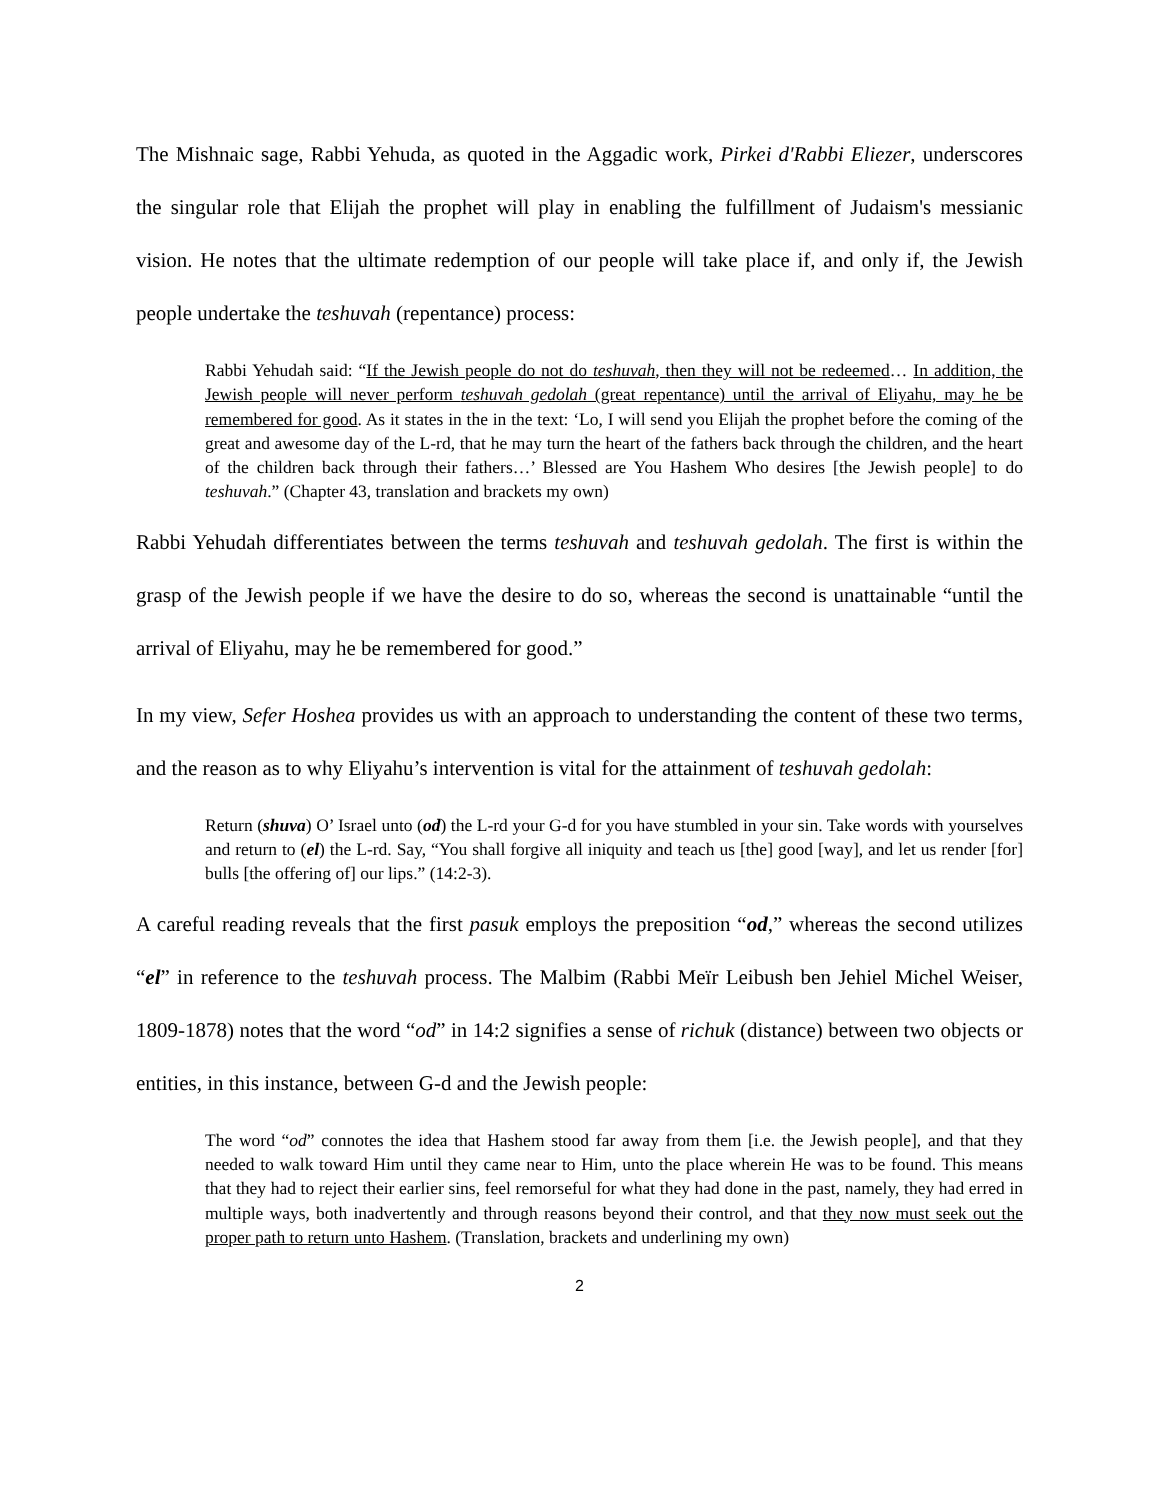The Mishnaic sage, Rabbi Yehuda, as quoted in the Aggadic work, Pirkei d'Rabbi Eliezer, underscores the singular role that Elijah the prophet will play in enabling the fulfillment of Judaism's messianic vision. He notes that the ultimate redemption of our people will take place if, and only if, the Jewish people undertake the teshuvah (repentance) process:
Rabbi Yehudah said: “If the Jewish people do not do teshuvah, then they will not be redeemed… In addition, the Jewish people will never perform teshuvah gedolah (great repentance) until the arrival of Eliyahu, may he be remembered for good. As it states in the in the text: ‘Lo, I will send you Elijah the prophet before the coming of the great and awesome day of the L-rd, that he may turn the heart of the fathers back through the children, and the heart of the children back through their fathers…’ Blessed are You Hashem Who desires [the Jewish people] to do teshuvah.” (Chapter 43, translation and brackets my own)
Rabbi Yehudah differentiates between the terms teshuvah and teshuvah gedolah. The first is within the grasp of the Jewish people if we have the desire to do so, whereas the second is unattainable “until the arrival of Eliyahu, may he be remembered for good.”
In my view, Sefer Hoshea provides us with an approach to understanding the content of these two terms, and the reason as to why Eliyahu’s intervention is vital for the attainment of teshuvah gedolah:
Return (shuva) O’ Israel unto (od) the L-rd your G-d for you have stumbled in your sin. Take words with yourselves and return to (el) the L-rd. Say, “You shall forgive all iniquity and teach us [the] good [way], and let us render [for] bulls [the offering of] our lips.” (14:2-3).
A careful reading reveals that the first pasuk employs the preposition “od,” whereas the second utilizes “el” in reference to the teshuvah process. The Malbim (Rabbi Meïr Leibush ben Jehiel Michel Weiser, 1809-1878) notes that the word “od” in 14:2 signifies a sense of richuk (distance) between two objects or entities, in this instance, between G-d and the Jewish people:
The word “od” connotes the idea that Hashem stood far away from them [i.e. the Jewish people], and that they needed to walk toward Him until they came near to Him, unto the place wherein He was to be found. This means that they had to reject their earlier sins, feel remorseful for what they had done in the past, namely, they had erred in multiple ways, both inadvertently and through reasons beyond their control, and that they now must seek out the proper path to return unto Hashem. (Translation, brackets and underlining my own)
2